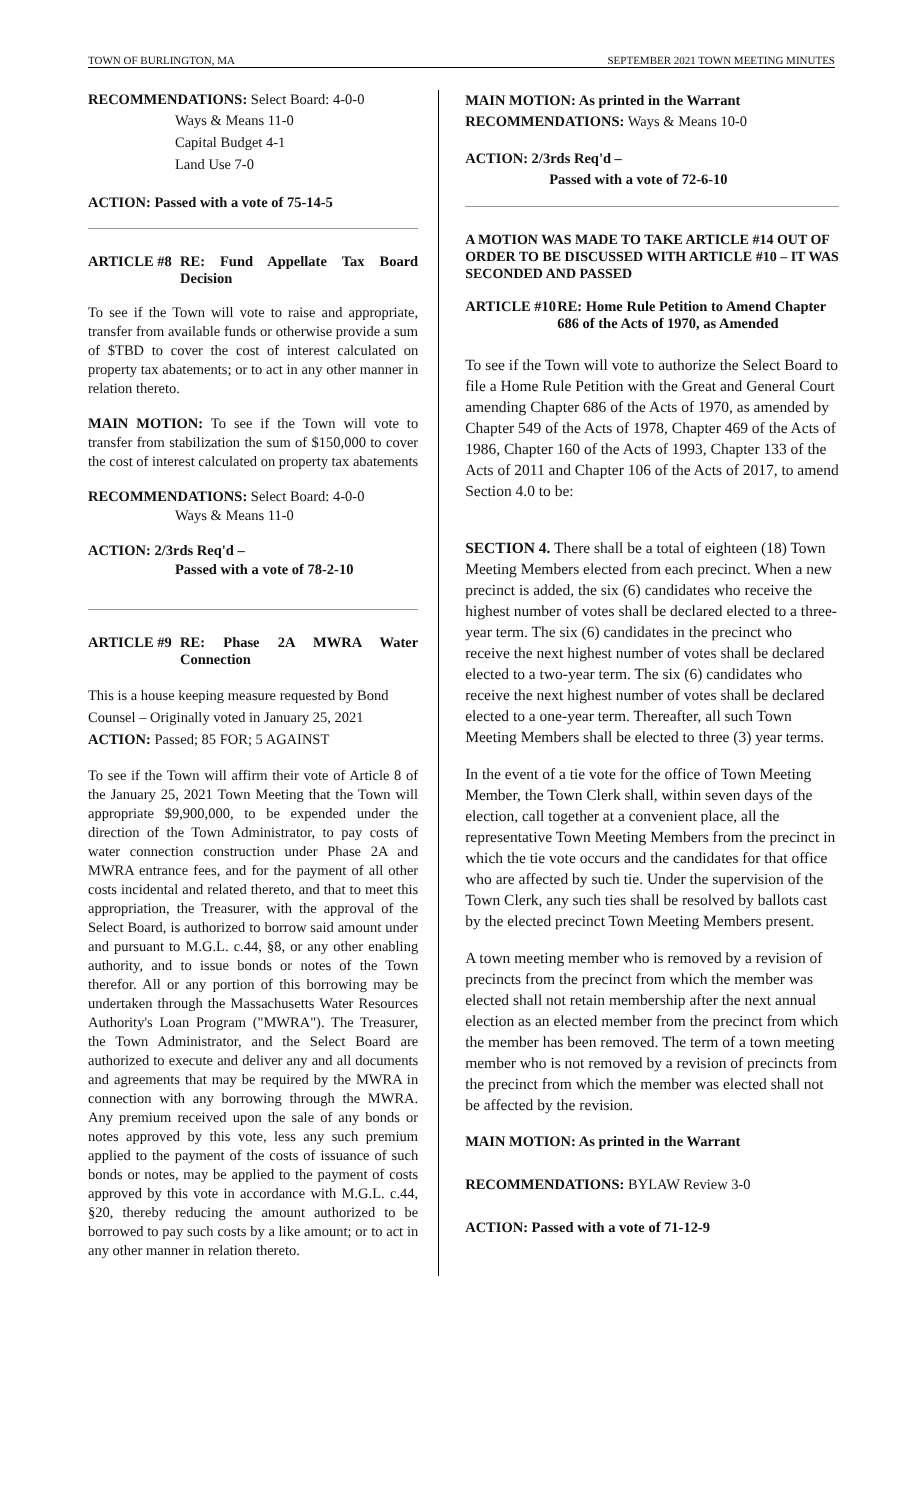TOWN OF BURLINGTON, MA SEPTEMBER 2021 TOWN MEETING MINUTES
RECOMMENDATIONS: Select Board: 4-0-0
Ways & Means 11-0
Capital Budget 4-1
Land Use 7-0
ACTION: Passed with a vote of 75-14-5
ARTICLE #8 RE: Fund Appellate Tax Board Decision
To see if the Town will vote to raise and appropriate, transfer from available funds or otherwise provide a sum of $TBD to cover the cost of interest calculated on property tax abatements; or to act in any other manner in relation thereto.
MAIN MOTION: To see if the Town will vote to transfer from stabilization the sum of $150,000 to cover the cost of interest calculated on property tax abatements
RECOMMENDATIONS: Select Board: 4-0-0
Ways & Means 11-0
ACTION: 2/3rds Req'd –
Passed with a vote of 78-2-10
ARTICLE #9 RE: Phase 2A MWRA Water Connection
This is a house keeping measure requested by Bond Counsel – Originally voted in January 25, 2021
ACTION: Passed; 85 FOR; 5 AGAINST
To see if the Town will affirm their vote of Article 8 of the January 25, 2021 Town Meeting that the Town will appropriate $9,900,000, to be expended under the direction of the Town Administrator, to pay costs of water connection construction under Phase 2A and MWRA entrance fees, and for the payment of all other costs incidental and related thereto, and that to meet this appropriation, the Treasurer, with the approval of the Select Board, is authorized to borrow said amount under and pursuant to M.G.L. c.44, §8, or any other enabling authority, and to issue bonds or notes of the Town therefor. All or any portion of this borrowing may be undertaken through the Massachusetts Water Resources Authority's Loan Program ("MWRA"). The Treasurer, the Town Administrator, and the Select Board are authorized to execute and deliver any and all documents and agreements that may be required by the MWRA in connection with any borrowing through the MWRA. Any premium received upon the sale of any bonds or notes approved by this vote, less any such premium applied to the payment of the costs of issuance of such bonds or notes, may be applied to the payment of costs approved by this vote in accordance with M.G.L. c.44, §20, thereby reducing the amount authorized to be borrowed to pay such costs by a like amount; or to act in any other manner in relation thereto.
MAIN MOTION: As printed in the Warrant
RECOMMENDATIONS: Ways & Means 10-0
ACTION: 2/3rds Req'd –
Passed with a vote of 72-6-10
A MOTION WAS MADE TO TAKE ARTICLE #14 OUT OF ORDER TO BE DISCUSSED WITH ARTICLE #10 – IT WAS SECONDED AND PASSED
ARTICLE #10 RE: Home Rule Petition to Amend Chapter 686 of the Acts of 1970, as Amended
To see if the Town will vote to authorize the Select Board to file a Home Rule Petition with the Great and General Court amending Chapter 686 of the Acts of 1970, as amended by Chapter 549 of the Acts of 1978, Chapter 469 of the Acts of 1986, Chapter 160 of the Acts of 1993, Chapter 133 of the Acts of 2011 and Chapter 106 of the Acts of 2017, to amend Section 4.0 to be:
SECTION 4. There shall be a total of eighteen (18) Town Meeting Members elected from each precinct. When a new precinct is added, the six (6) candidates who receive the highest number of votes shall be declared elected to a three-year term. The six (6) candidates in the precinct who receive the next highest number of votes shall be declared elected to a two-year term. The six (6) candidates who receive the next highest number of votes shall be declared elected to a one-year term. Thereafter, all such Town Meeting Members shall be elected to three (3) year terms.
In the event of a tie vote for the office of Town Meeting Member, the Town Clerk shall, within seven days of the election, call together at a convenient place, all the representative Town Meeting Members from the precinct in which the tie vote occurs and the candidates for that office who are affected by such tie. Under the supervision of the Town Clerk, any such ties shall be resolved by ballots cast by the elected precinct Town Meeting Members present.
A town meeting member who is removed by a revision of precincts from the precinct from which the member was elected shall not retain membership after the next annual election as an elected member from the precinct from which the member has been removed. The term of a town meeting member who is not removed by a revision of precincts from the precinct from which the member was elected shall not be affected by the revision.
MAIN MOTION: As printed in the Warrant
RECOMMENDATIONS: BYLAW Review 3-0
ACTION: Passed with a vote of 71-12-9